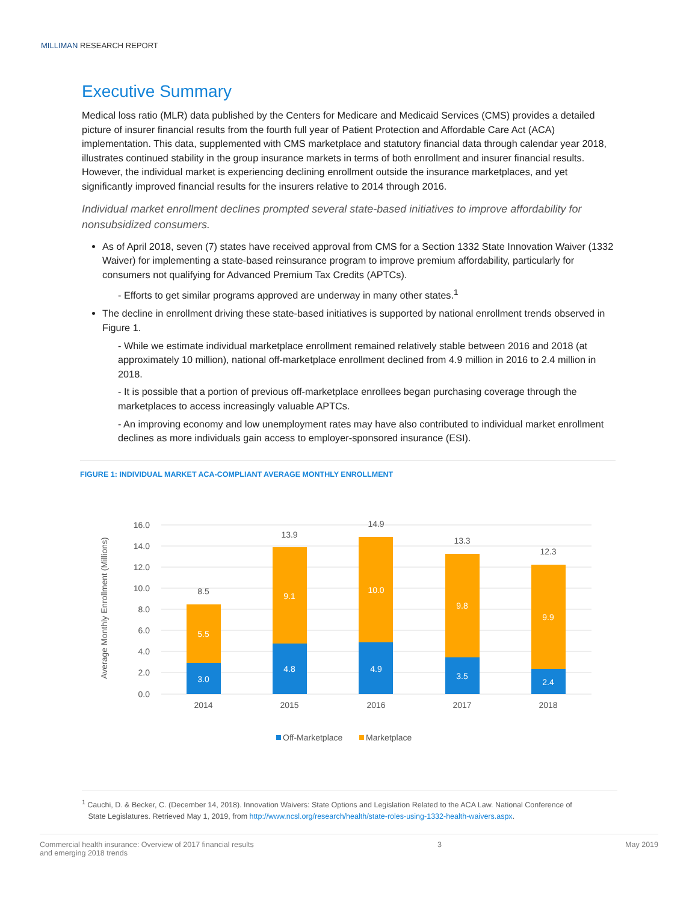MILLIMAN RESEARCH REPORT
Executive Summary
Medical loss ratio (MLR) data published by the Centers for Medicare and Medicaid Services (CMS) provides a detailed picture of insurer financial results from the fourth full year of Patient Protection and Affordable Care Act (ACA) implementation. This data, supplemented with CMS marketplace and statutory financial data through calendar year 2018, illustrates continued stability in the group insurance markets in terms of both enrollment and insurer financial results. However, the individual market is experiencing declining enrollment outside the insurance marketplaces, and yet significantly improved financial results for the insurers relative to 2014 through 2016.
Individual market enrollment declines prompted several state-based initiatives to improve affordability for nonsubsidized consumers.
As of April 2018, seven (7) states have received approval from CMS for a Section 1332 State Innovation Waiver (1332 Waiver) for implementing a state-based reinsurance program to improve premium affordability, particularly for consumers not qualifying for Advanced Premium Tax Credits (APTCs).
- Efforts to get similar programs approved are underway in many other states.<sup>1</sup>
The decline in enrollment driving these state-based initiatives is supported by national enrollment trends observed in Figure 1.
- While we estimate individual marketplace enrollment remained relatively stable between 2016 and 2018 (at approximately 10 million), national off-marketplace enrollment declined from 4.9 million in 2016 to 2.4 million in 2018.
- It is possible that a portion of previous off-marketplace enrollees began purchasing coverage through the marketplaces to access increasingly valuable APTCs.
- An improving economy and low unemployment rates may have also contributed to individual market enrollment declines as more individuals gain access to employer-sponsored insurance (ESI).
FIGURE 1: INDIVIDUAL MARKET ACA-COMPLIANT AVERAGE MONTHLY ENROLLMENT
16.0
14.0
12.0
10.0
8.0
6.0
4.0
2.0
0.0
Average Monthly Enrollment (Millions)
3.0
5.5
4.8
9.1
4.9
10.0
3.5
9.8
2.4
9.9
8.5
13.9
14.9
13.3
12.3
2014
2015
2016
2017
2018
Off-Marketplace
Marketplace
<sup>1</sup> Cauchi, D. & Becker, C. (December 14, 2018). Innovation Waivers: State Options and Legislation Related to the ACA Law. National Conference of
State Legislatures. Retrieved May 1, 2019, from http://www.ncsl.org/research/health/state-roles-using-1332-health-waivers.aspx.
Commercial health insurance: Overview of 2017 financial results
and emerging 2018 trends 3 May 2019